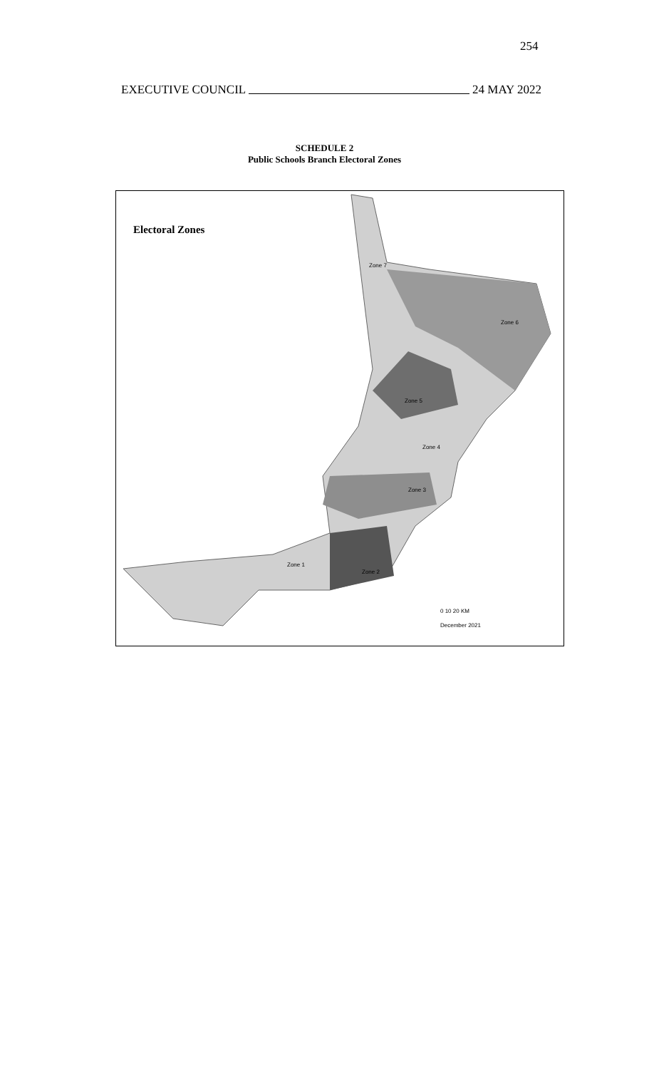254
EXECUTIVE COUNCIL 24 MAY 2022
SCHEDULE 2
Public Schools Branch Electoral Zones
Electoral Zones
Zone 7
Zone 6
Zone 5
Zone 4
Zone 3
Zone 2
Zone 1
0 10 20 KM
December 2021